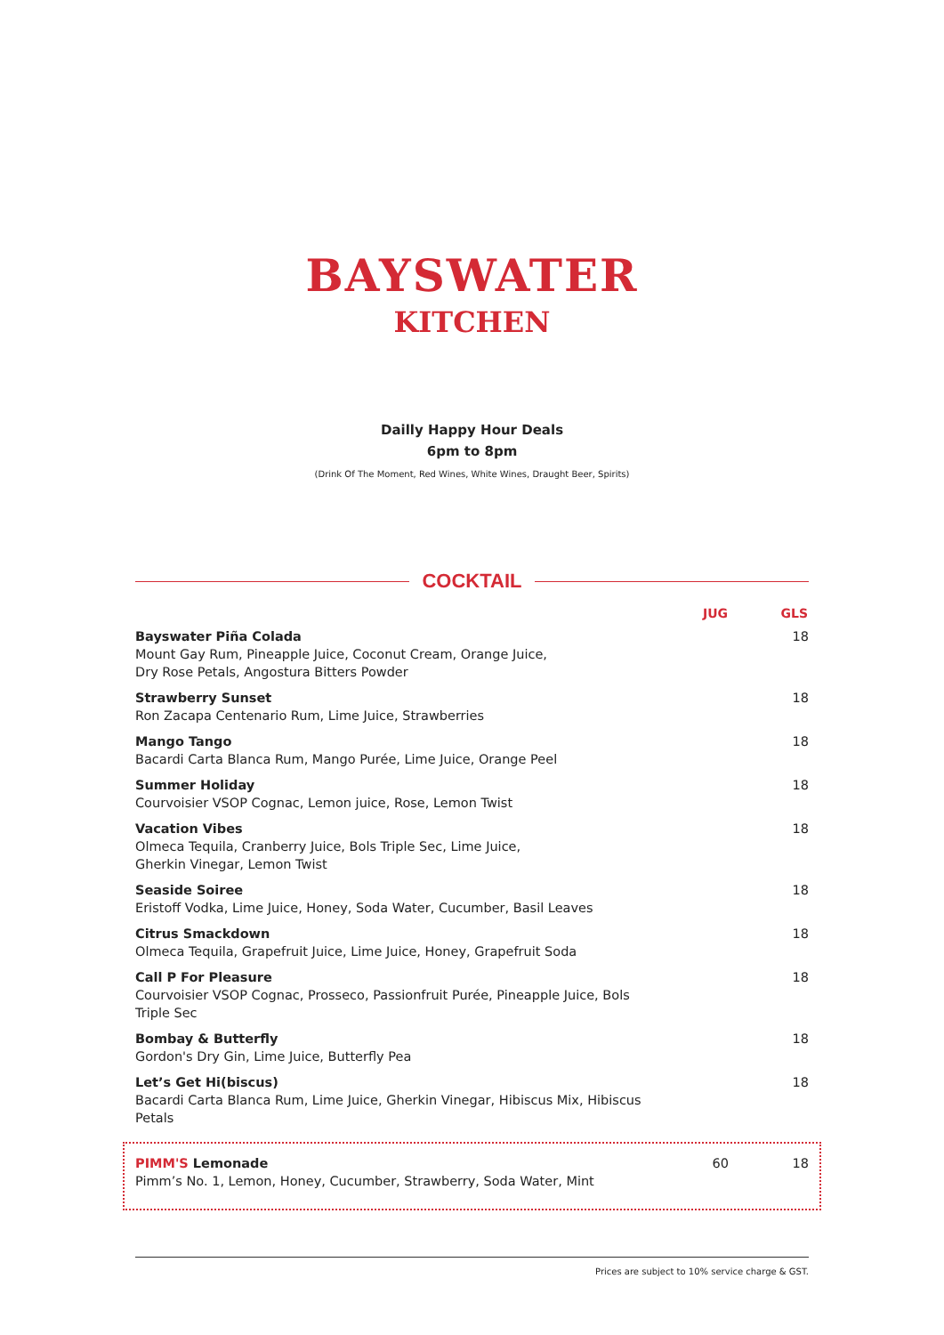BAYSWATER
KITCHEN
Dailly Happy Hour Deals
6pm to 8pm
(Drink Of The Moment, Red Wines, White Wines, Draught Beer, Spirits)
COCKTAIL
| | JUG | GLS |
| --- | --- | --- |
| Bayswater Piña Colada Mount Gay Rum, Pineapple Juice, Coconut Cream, Orange Juice, Dry Rose Petals, Angostura Bitters Powder | | 18 |
| Strawberry Sunset Ron Zacapa Centenario Rum, Lime Juice, Strawberries | | 18 |
| Mango Tango Bacardi Carta Blanca Rum, Mango Purée, Lime Juice, Orange Peel | | 18 |
| Summer Holiday Courvoisier VSOP Cognac, Lemon juice, Rose, Lemon Twist | | 18 |
| Vacation Vibes Olmeca Tequila, Cranberry Juice, Bols Triple Sec, Lime Juice, Gherkin Vinegar, Lemon Twist | | 18 |
| Seaside Soiree Eristoff Vodka, Lime Juice, Honey, Soda Water, Cucumber, Basil Leaves | | 18 |
| Citrus Smackdown Olmeca Tequila, Grapefruit Juice, Lime Juice, Honey, Grapefruit Soda | | 18 |
| Call P For Pleasure Courvoisier VSOP Cognac, Prosseco, Passionfruit Purée, Pineapple Juice, Bols Triple Sec | | 18 |
| Bombay & Butterfly Gordon's Dry Gin, Lime Juice, Butterfly Pea | | 18 |
| Let’s Get Hi(biscus) Bacardi Carta Blanca Rum, Lime Juice, Gherkin Vinegar, Hibiscus Mix, Hibiscus Petals | | 18 |
| PIMM'S Lemonade Pimm’s No. 1, Lemon, Honey, Cucumber, Strawberry, Soda Water, Mint | 60 | 18 |
Prices are subject to 10% service charge & GST.